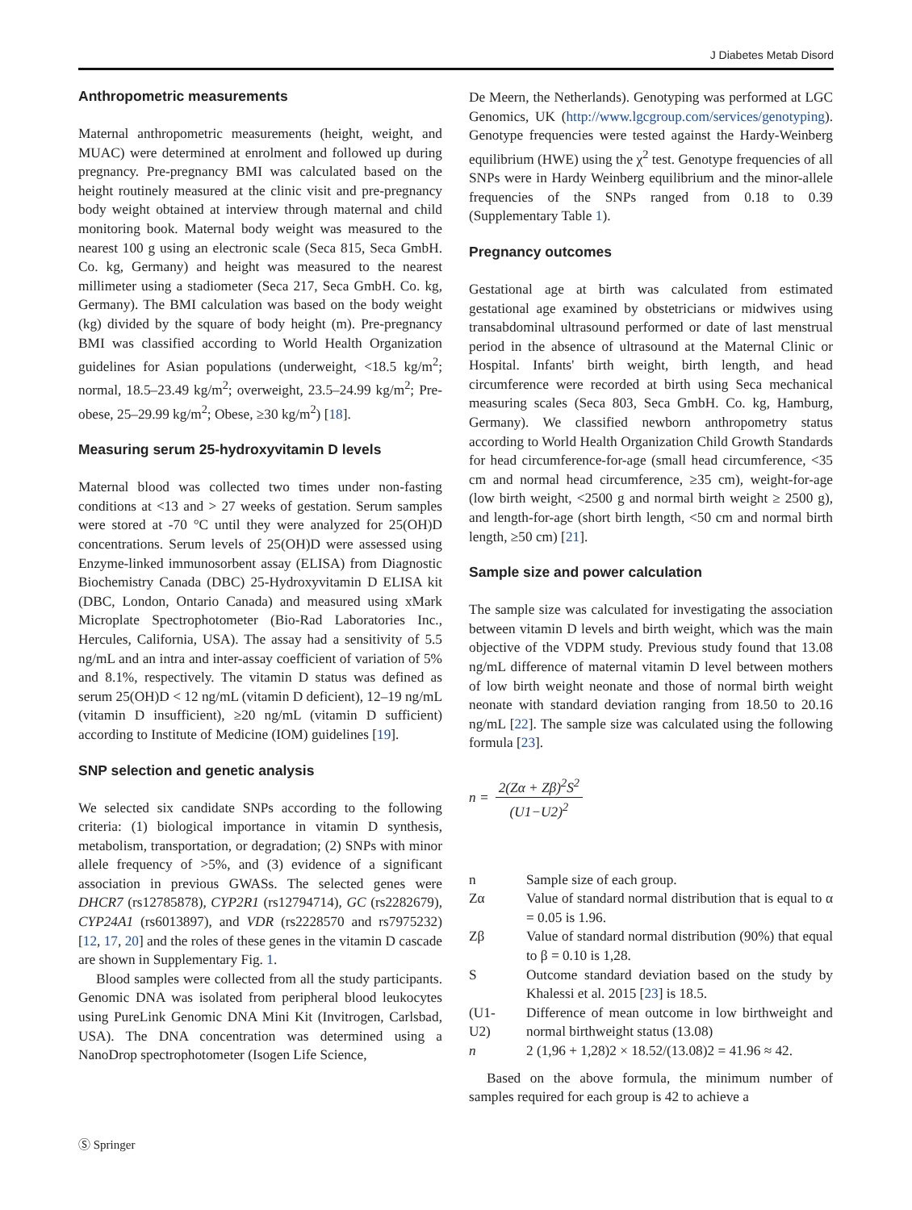J Diabetes Metab Disord
Anthropometric measurements
Maternal anthropometric measurements (height, weight, and MUAC) were determined at enrolment and followed up during pregnancy. Pre-pregnancy BMI was calculated based on the height routinely measured at the clinic visit and pre-pregnancy body weight obtained at interview through maternal and child monitoring book. Maternal body weight was measured to the nearest 100 g using an electronic scale (Seca 815, Seca GmbH. Co. kg, Germany) and height was measured to the nearest millimeter using a stadiometer (Seca 217, Seca GmbH. Co. kg, Germany). The BMI calculation was based on the body weight (kg) divided by the square of body height (m). Pre-pregnancy BMI was classified according to World Health Organization guidelines for Asian populations (underweight, <18.5 kg/m<sup>2</sup>; normal, 18.5–23.49 kg/m<sup>2</sup>; overweight, 23.5–24.99 kg/m<sup>2</sup>; Pre-obese, 25–29.99 kg/m<sup>2</sup>; Obese, ≥30 kg/m<sup>2</sup>) [18].
Measuring serum 25-hydroxyvitamin D levels
Maternal blood was collected two times under non-fasting conditions at <13 and > 27 weeks of gestation. Serum samples were stored at -70 °C until they were analyzed for 25(OH)D concentrations. Serum levels of 25(OH)D were assessed using Enzyme-linked immunosorbent assay (ELISA) from Diagnostic Biochemistry Canada (DBC) 25-Hydroxyvitamin D ELISA kit (DBC, London, Ontario Canada) and measured using xMark Microplate Spectrophotometer (Bio-Rad Laboratories Inc., Hercules, California, USA). The assay had a sensitivity of 5.5 ng/mL and an intra and inter-assay coefficient of variation of 5% and 8.1%, respectively. The vitamin D status was defined as serum 25(OH)D < 12 ng/mL (vitamin D deficient), 12–19 ng/mL (vitamin D insufficient), ≥20 ng/mL (vitamin D sufficient) according to Institute of Medicine (IOM) guidelines [19].
SNP selection and genetic analysis
We selected six candidate SNPs according to the following criteria: (1) biological importance in vitamin D synthesis, metabolism, transportation, or degradation; (2) SNPs with minor allele frequency of >5%, and (3) evidence of a significant association in previous GWASs. The selected genes were DHCR7 (rs12785878), CYP2R1 (rs12794714), GC (rs2282679), CYP24A1 (rs6013897), and VDR (rs2228570 and rs7975232) [12, 17, 20] and the roles of these genes in the vitamin D cascade are shown in Supplementary Fig. 1.
Blood samples were collected from all the study participants. Genomic DNA was isolated from peripheral blood leukocytes using PureLink Genomic DNA Mini Kit (Invitrogen, Carlsbad, USA). The DNA concentration was determined using a NanoDrop spectrophotometer (Isogen Life Science,
De Meern, the Netherlands). Genotyping was performed at LGC Genomics, UK (http://www.lgcgroup.com/services/genotyping). Genotype frequencies were tested against the Hardy-Weinberg equilibrium (HWE) using the χ<sup>2</sup> test. Genotype frequencies of all SNPs were in Hardy Weinberg equilibrium and the minor-allele frequencies of the SNPs ranged from 0.18 to 0.39 (Supplementary Table 1).
Pregnancy outcomes
Gestational age at birth was calculated from estimated gestational age examined by obstetricians or midwives using transabdominal ultrasound performed or date of last menstrual period in the absence of ultrasound at the Maternal Clinic or Hospital. Infants' birth weight, birth length, and head circumference were recorded at birth using Seca mechanical measuring scales (Seca 803, Seca GmbH. Co. kg, Hamburg, Germany). We classified newborn anthropometry status according to World Health Organization Child Growth Standards for head circumference-for-age (small head circumference, <35 cm and normal head circumference, ≥35 cm), weight-for-age (low birth weight, <2500 g and normal birth weight ≥ 2500 g), and length-for-age (short birth length, <50 cm and normal birth length, ≥50 cm) [21].
Sample size and power calculation
The sample size was calculated for investigating the association between vitamin D levels and birth weight, which was the main objective of the VDPM study. Previous study found that 13.08 ng/mL difference of maternal vitamin D level between mothers of low birth weight neonate and those of normal birth weight neonate with standard deviation ranging from 18.50 to 20.16 ng/mL [22]. The sample size was calculated using the following formula [23].
n = 2(Zα + Zβ)<sup>2</sup>S<sup>2</sup> (U1−U2)<sup>2</sup>
| n | Sample size of each group. |
| Zα | Value of standard normal distribution that is equal to α = 0.05 is 1.96. |
| Zβ | Value of standard normal distribution (90%) that equal to β = 0.10 is 1,28. |
| S | Outcome standard deviation based on the study by Khalessi et al. 2015 [ 23 ] is 18.5. |
| (U1- U2) | Difference of mean outcome in low birthweight and normal birthweight status (13.08) |
| n | 2 (1,96 + 1,28)2 × 18.52/(13.08)2 = 41.96 ≈ 42. |
Based on the above formula, the minimum number of samples required for each group is 42 to achieve a
Ⓢ Springer